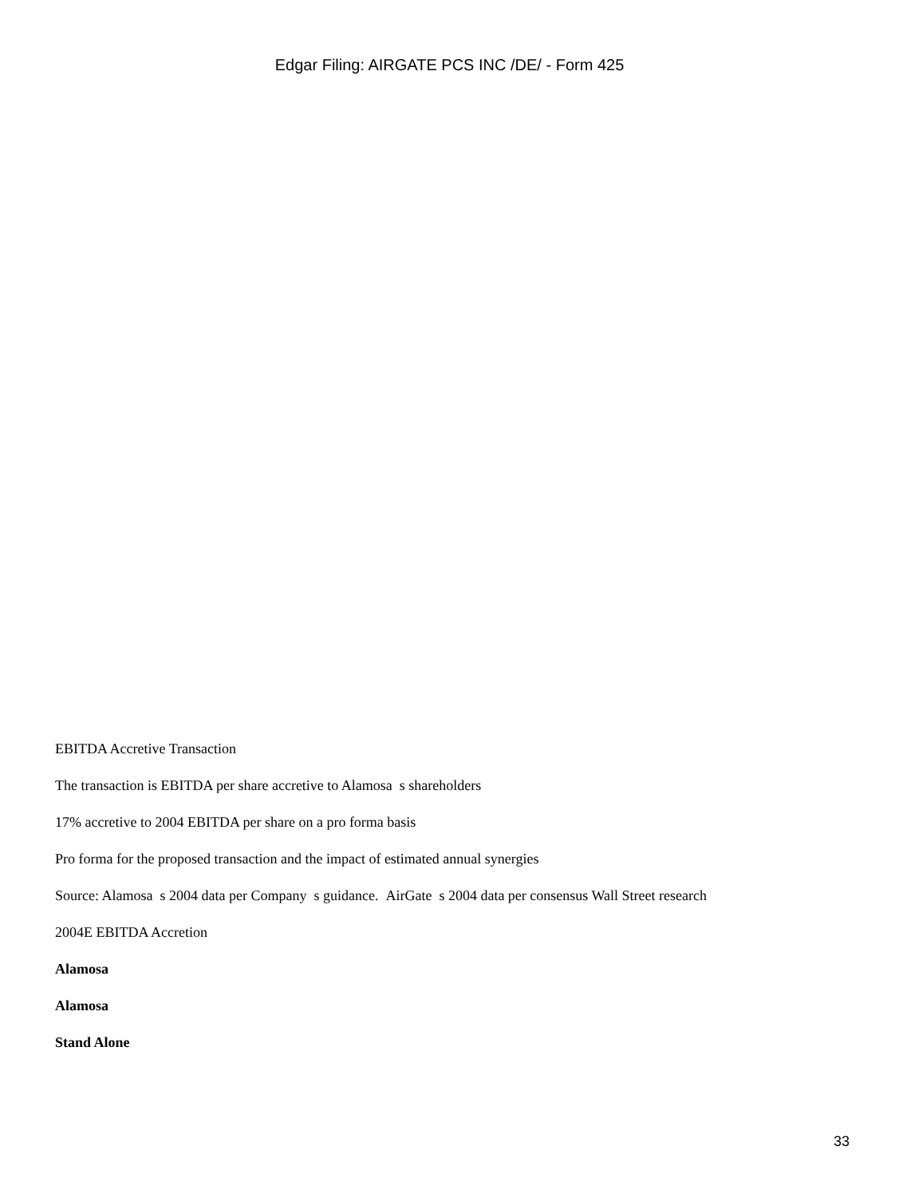Edgar Filing: AIRGATE PCS INC /DE/ - Form 425
EBITDA Accretive Transaction
The transaction is EBITDA per share accretive to Alamosa s shareholders
17% accretive to 2004 EBITDA per share on a pro forma basis
Pro forma for the proposed transaction and the impact of estimated annual synergies
Source: Alamosa s 2004 data per Company s guidance. AirGate s 2004 data per consensus Wall Street research
2004E EBITDA Accretion
Alamosa
Alamosa
Stand Alone
33